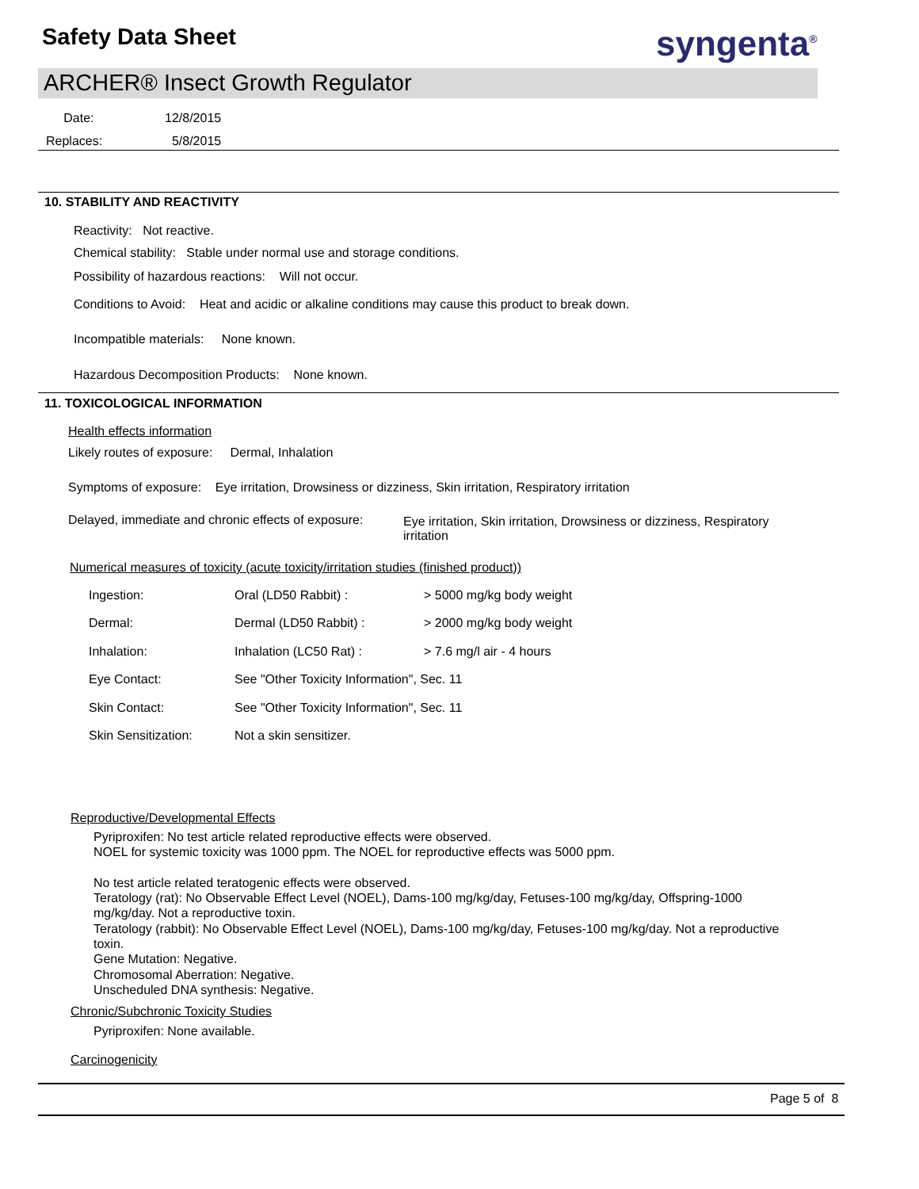Safety Data Sheet syngenta<sup>®</sup>
ARCHER® Insect Growth Regulator
Date: 12/8/2015
Replaces: 5/8/2015
10. STABILITY AND REACTIVITY
Reactivity: Not reactive.
Chemical stability: Stable under normal use and storage conditions.
Possibility of hazardous reactions: Will not occur.
Conditions to Avoid: Heat and acidic or alkaline conditions may cause this product to break down.
Incompatible materials: None known.
Hazardous Decomposition Products: None known.
11. TOXICOLOGICAL INFORMATION
Health effects information
Likely routes of exposure: Dermal, Inhalation
Symptoms of exposure: Eye irritation, Drowsiness or dizziness, Skin irritation, Respiratory irritation
Delayed, immediate and chronic effects of exposure:
Eye irritation, Skin irritation, Drowsiness or dizziness, Respiratory irritation
Numerical measures of toxicity (acute toxicity/irritation studies (finished product))
| Ingestion: | Oral (LD50 Rabbit) : | > 5000 mg/kg body weight |
| Dermal: | Dermal (LD50 Rabbit) : | > 2000 mg/kg body weight |
| Inhalation: | Inhalation (LC50 Rat) : | > 7.6 mg/l air - 4 hours |
| Eye Contact: | See "Other Toxicity Information", Sec. 11 | |
| Skin Contact: | See "Other Toxicity Information", Sec. 11 | |
| Skin Sensitization: | Not a skin sensitizer. | |
Reproductive/Developmental Effects
Pyriproxifen: No test article related reproductive effects were observed.
NOEL for systemic toxicity was 1000 ppm. The NOEL for reproductive effects was 5000 ppm.
No test article related teratogenic effects were observed.
Teratology (rat): No Observable Effect Level (NOEL), Dams-100 mg/kg/day, Fetuses-100 mg/kg/day, Offspring-1000 mg/kg/day. Not a reproductive toxin.
Teratology (rabbit): No Observable Effect Level (NOEL), Dams-100 mg/kg/day, Fetuses-100 mg/kg/day. Not a reproductive toxin.
Gene Mutation: Negative.
Chromosomal Aberration: Negative.
Unscheduled DNA synthesis: Negative.
Chronic/Subchronic Toxicity Studies
Pyriproxifen: None available.
Carcinogenicity
Page 5 of 8